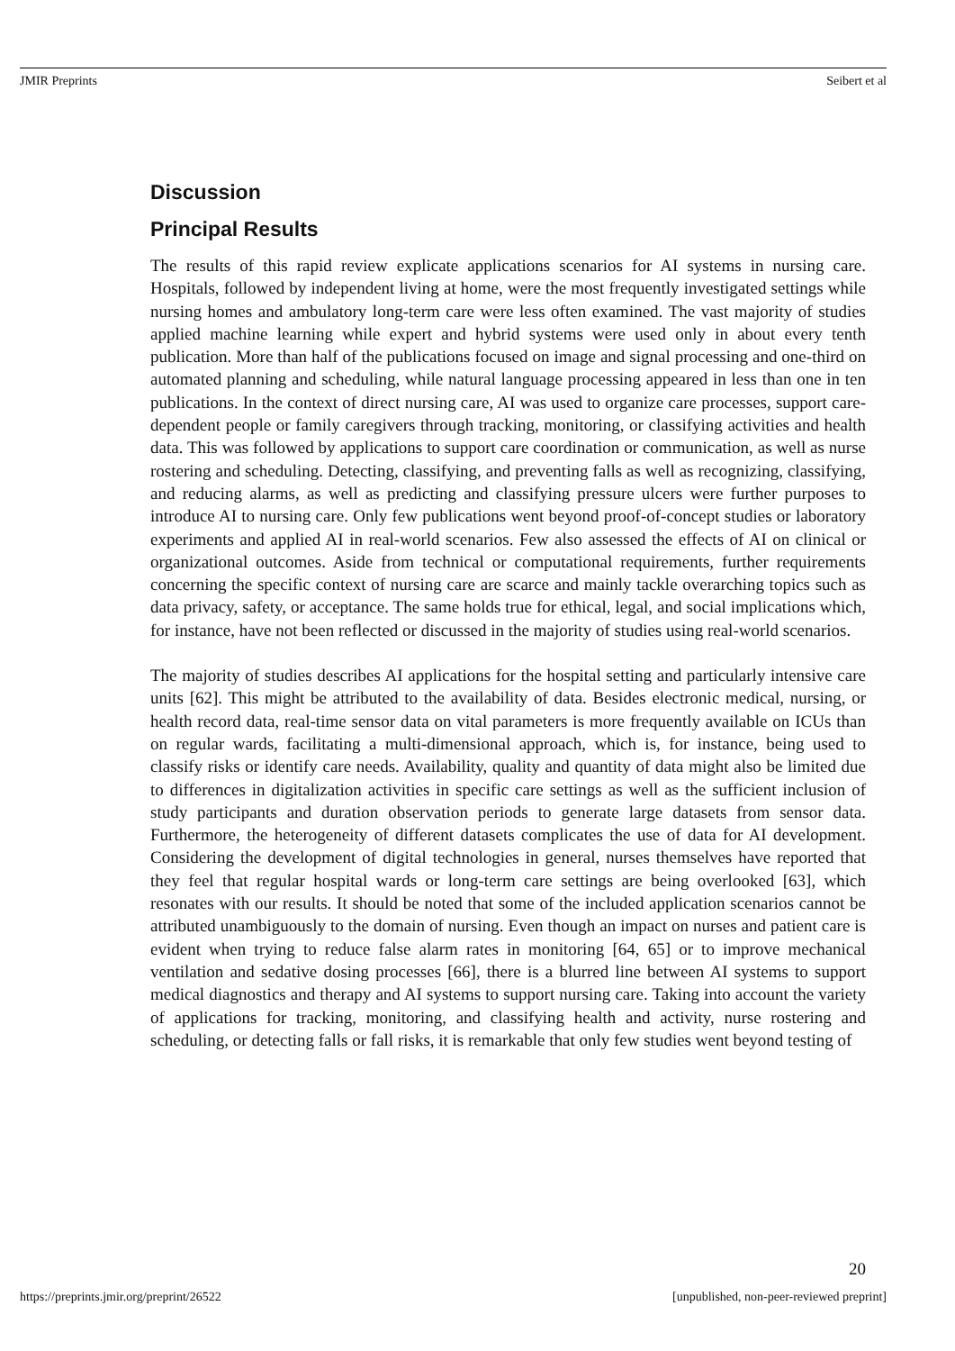JMIR Preprints Seibert et al
Discussion
Principal Results
The results of this rapid review explicate applications scenarios for AI systems in nursing care. Hospitals, followed by independent living at home, were the most frequently investigated settings while nursing homes and ambulatory long-term care were less often examined. The vast majority of studies applied machine learning while expert and hybrid systems were used only in about every tenth publication. More than half of the publications focused on image and signal processing and one-third on automated planning and scheduling, while natural language processing appeared in less than one in ten publications. In the context of direct nursing care, AI was used to organize care processes, support care-dependent people or family caregivers through tracking, monitoring, or classifying activities and health data. This was followed by applications to support care coordination or communication, as well as nurse rostering and scheduling. Detecting, classifying, and preventing falls as well as recognizing, classifying, and reducing alarms, as well as predicting and classifying pressure ulcers were further purposes to introduce AI to nursing care. Only few publications went beyond proof-of-concept studies or laboratory experiments and applied AI in real-world scenarios. Few also assessed the effects of AI on clinical or organizational outcomes. Aside from technical or computational requirements, further requirements concerning the specific context of nursing care are scarce and mainly tackle overarching topics such as data privacy, safety, or acceptance. The same holds true for ethical, legal, and social implications which, for instance, have not been reflected or discussed in the majority of studies using real-world scenarios.
The majority of studies describes AI applications for the hospital setting and particularly intensive care units [62]. This might be attributed to the availability of data. Besides electronic medical, nursing, or health record data, real-time sensor data on vital parameters is more frequently available on ICUs than on regular wards, facilitating a multi-dimensional approach, which is, for instance, being used to classify risks or identify care needs. Availability, quality and quantity of data might also be limited due to differences in digitalization activities in specific care settings as well as the sufficient inclusion of study participants and duration observation periods to generate large datasets from sensor data. Furthermore, the heterogeneity of different datasets complicates the use of data for AI development. Considering the development of digital technologies in general, nurses themselves have reported that they feel that regular hospital wards or long-term care settings are being overlooked [63], which resonates with our results. It should be noted that some of the included application scenarios cannot be attributed unambiguously to the domain of nursing. Even though an impact on nurses and patient care is evident when trying to reduce false alarm rates in monitoring [64, 65] or to improve mechanical ventilation and sedative dosing processes [66], there is a blurred line between AI systems to support medical diagnostics and therapy and AI systems to support nursing care. Taking into account the variety of applications for tracking, monitoring, and classifying health and activity, nurse rostering and scheduling, or detecting falls or fall risks, it is remarkable that only few studies went beyond testing of
20
https://preprints.jmir.org/preprint/26522 [unpublished, non-peer-reviewed preprint]